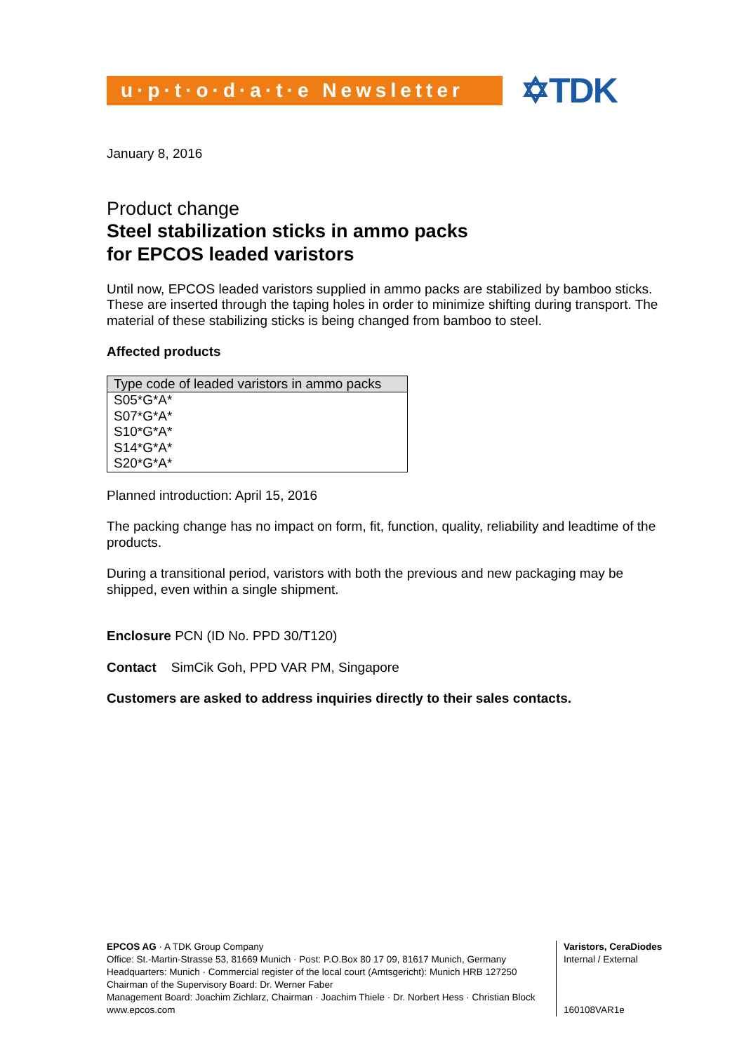u·p·t·o·d·a·t·e Newsletter
✡TDK
January 8, 2016
Product change
Steel stabilization sticks in ammo packs
for EPCOS leaded varistors
Until now, EPCOS leaded varistors supplied in ammo packs are stabilized by bamboo sticks. These are inserted through the taping holes in order to minimize shifting during transport. The material of these stabilizing sticks is being changed from bamboo to steel.
Affected products
| Type code of leaded varistors in ammo packs |
| --- |
| S05*G*A* |
| S07*G*A* |
| S10*G*A* |
| S14*G*A* |
| S20*G*A* |
Planned introduction: April 15, 2016
The packing change has no impact on form, fit, function, quality, reliability and leadtime of the products.
During a transitional period, varistors with both the previous and new packaging may be shipped, even within a single shipment.
Enclosure PCN (ID No. PPD 30/T120)
Contact SimCik Goh, PPD VAR PM, Singapore
Customers are asked to address inquiries directly to their sales contacts.
EPCOS AG · A TDK Group Company
Office: St.-Martin-Strasse 53, 81669 Munich · Post: P.O.Box 80 17 09, 81617 Munich, Germany
Headquarters: Munich · Commercial register of the local court (Amtsgericht): Munich HRB 127250
Chairman of the Supervisory Board: Dr. Werner Faber
Management Board: Joachim Zichlarz, Chairman · Joachim Thiele · Dr. Norbert Hess · Christian Block
www.epcos.com
Varistors, CeraDiodes
Internal / External
160108VAR1e